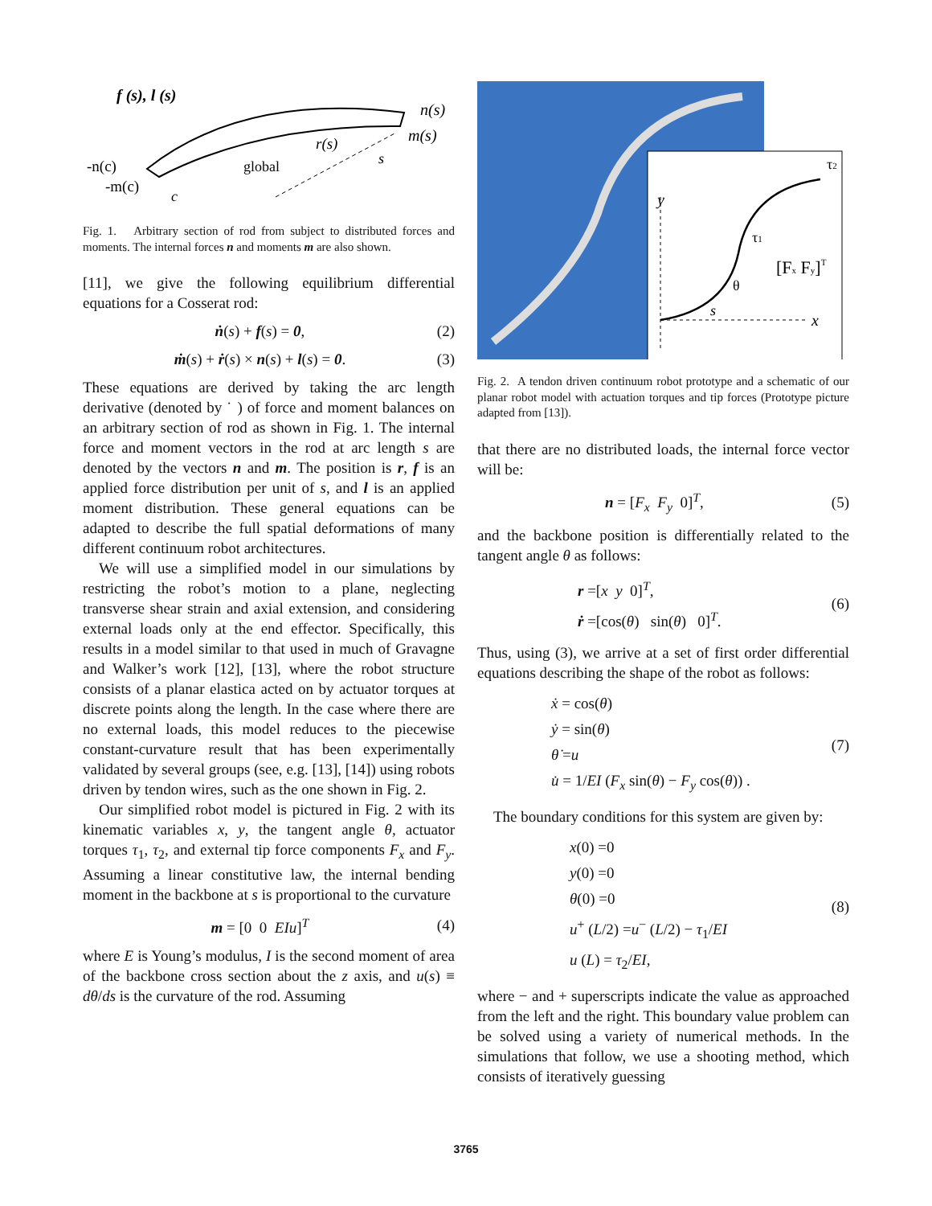f (s), l (s)
n(s)
m(s)
r(s)
global
-n(c)
-m(c)
c
s
Fig. 1. Arbitrary section of rod from subject to distributed forces and moments. The internal forces n and moments m are also shown.
[11], we give the following equilibrium differential equations for a Cosserat rod:
ṅ(s) + f(s) = 0, (2)
ṁ(s) + ṙ(s) × n(s) + l(s) = 0. (3)
These equations are derived by taking the arc length derivative (denoted by ˙ ) of force and moment balances on an arbitrary section of rod as shown in Fig. 1. The internal force and moment vectors in the rod at arc length s are denoted by the vectors n and m. The position is r, f is an applied force distribution per unit of s, and l is an applied moment distribution. These general equations can be adapted to describe the full spatial deformations of many different continuum robot architectures.
We will use a simplified model in our simulations by restricting the robot’s motion to a plane, neglecting transverse shear strain and axial extension, and considering external loads only at the end effector. Specifically, this results in a model similar to that used in much of Gravagne and Walker’s work [12], [13], where the robot structure consists of a planar elastica acted on by actuator torques at discrete points along the length. In the case where there are no external loads, this model reduces to the piecewise constant-curvature result that has been experimentally validated by several groups (see, e.g. [13], [14]) using robots driven by tendon wires, such as the one shown in Fig. 2.
Our simplified robot model is pictured in Fig. 2 with its kinematic variables x, y, the tangent angle θ, actuator torques τ<sub>1</sub>, τ<sub>2</sub>, and external tip force components F<sub>x</sub> and F<sub>y</sub>. Assuming a linear constitutive law, the internal bending moment in the backbone at s is proportional to the curvature
m = [0 0 EIu]<sup>T</sup> (4)
where E is Young’s modulus, I is the second moment of area of the backbone cross section about the z axis, and u(s) ≡ dθ/ds is the curvature of the rod. Assuming
y
x
τ2
τ1
[Fx Fy]T
θ
s
Fig. 2. A tendon driven continuum robot prototype and a schematic of our planar robot model with actuation torques and tip forces (Prototype picture adapted from [13]).
that there are no distributed loads, the internal force vector will be:
n = [F<sub>x</sub> F<sub>y</sub> 0]<sup>T</sup>, (5)
and the backbone position is differentially related to the tangent angle θ as follows:
r =[x y 0]<sup>T</sup>,
ṙ =[cos(θ) sin(θ) 0]<sup>T</sup>.
(6)
Thus, using (3), we arrive at a set of first order differential equations describing the shape of the robot as follows:
ẋ = cos(θ)
ẏ = sin(θ)
θ̇ =u
u̇ = 1/EI (F<sub>x</sub> sin(θ) − F<sub>y</sub> cos(θ)) .
(7)
The boundary conditions for this system are given by:
x(0) =0
y(0) =0
θ(0) =0
u<sup>+</sup> (L/2) =u<sup>−</sup> (L/2) − τ<sub>1</sub>/EI
u (L) = τ<sub>2</sub>/EI,
(8)
where − and + superscripts indicate the value as approached from the left and the right. This boundary value problem can be solved using a variety of numerical methods. In the simulations that follow, we use a shooting method, which consists of iteratively guessing
3765